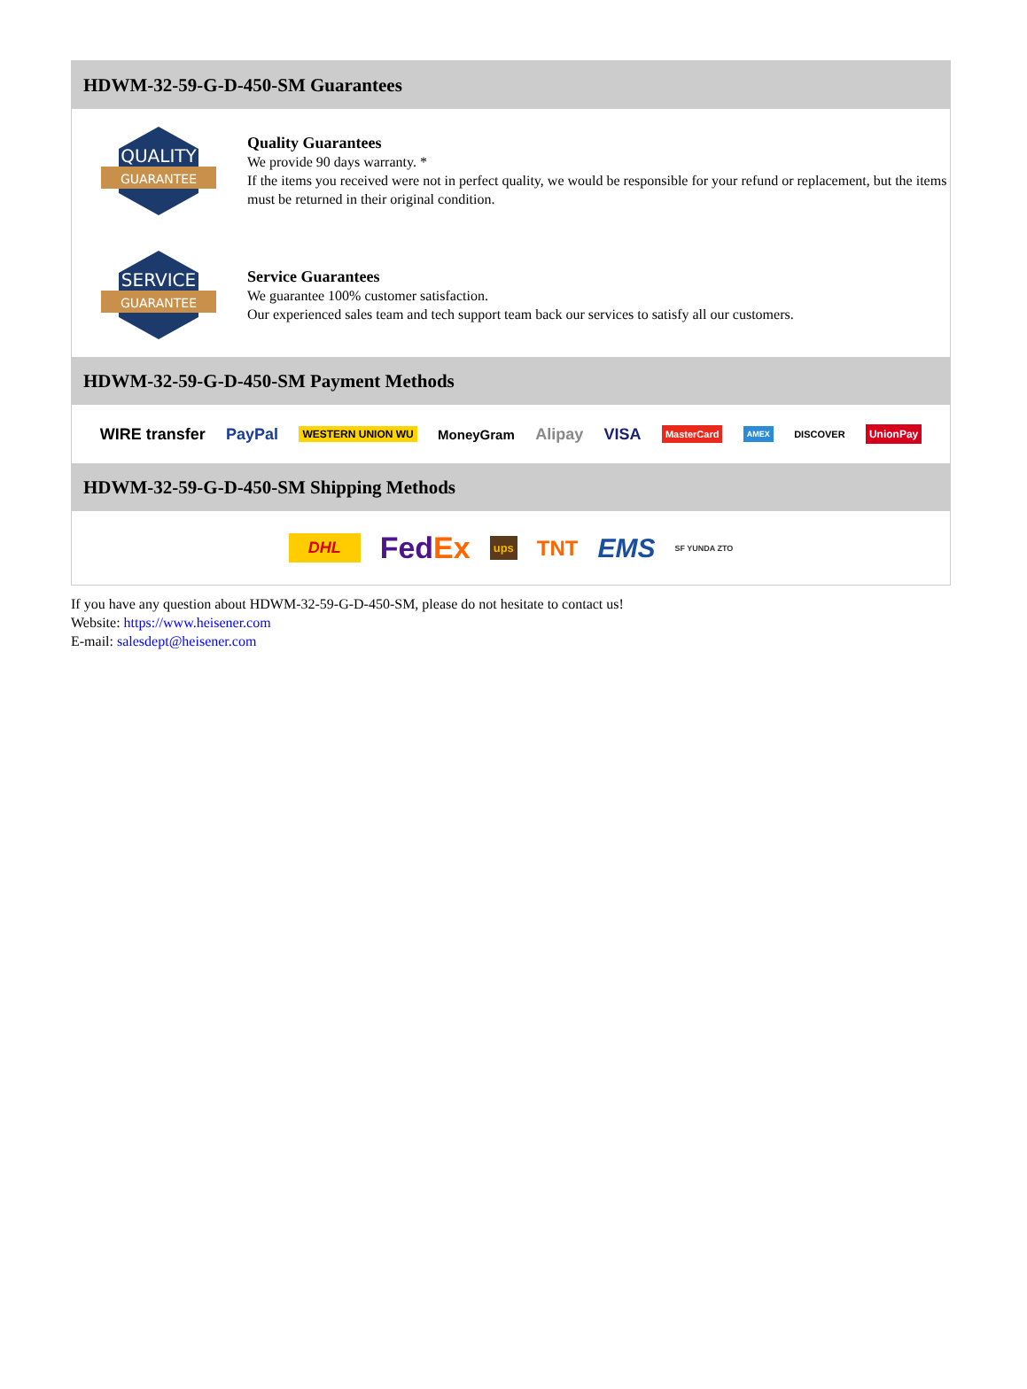HDWM-32-59-G-D-450-SM Guarantees
QUALITY
GUARANTEE
Quality Guarantees
We provide 90 days warranty. *
If the items you received were not in perfect quality, we would be responsible for your refund or replacement, but the items must be returned in their original condition.
SERVICE
GUARANTEE
Service Guarantees
We guarantee 100% customer satisfaction.
Our experienced sales team and tech support team back our services to satisfy all our customers.
HDWM-32-59-G-D-450-SM Payment Methods
WIRE transfer PayPal WESTERN UNION WU MoneyGram Alipay VISA MasterCard AMEX DISCOVER UnionPay
HDWM-32-59-G-D-450-SM Shipping Methods
DHL FedEx ups TNT EMS SF YUNDA ZTO
If you have any question about HDWM-32-59-G-D-450-SM, please do not hesitate to contact us!
Website: https://www.heisener.com
E-mail: salesdept@heisener.com